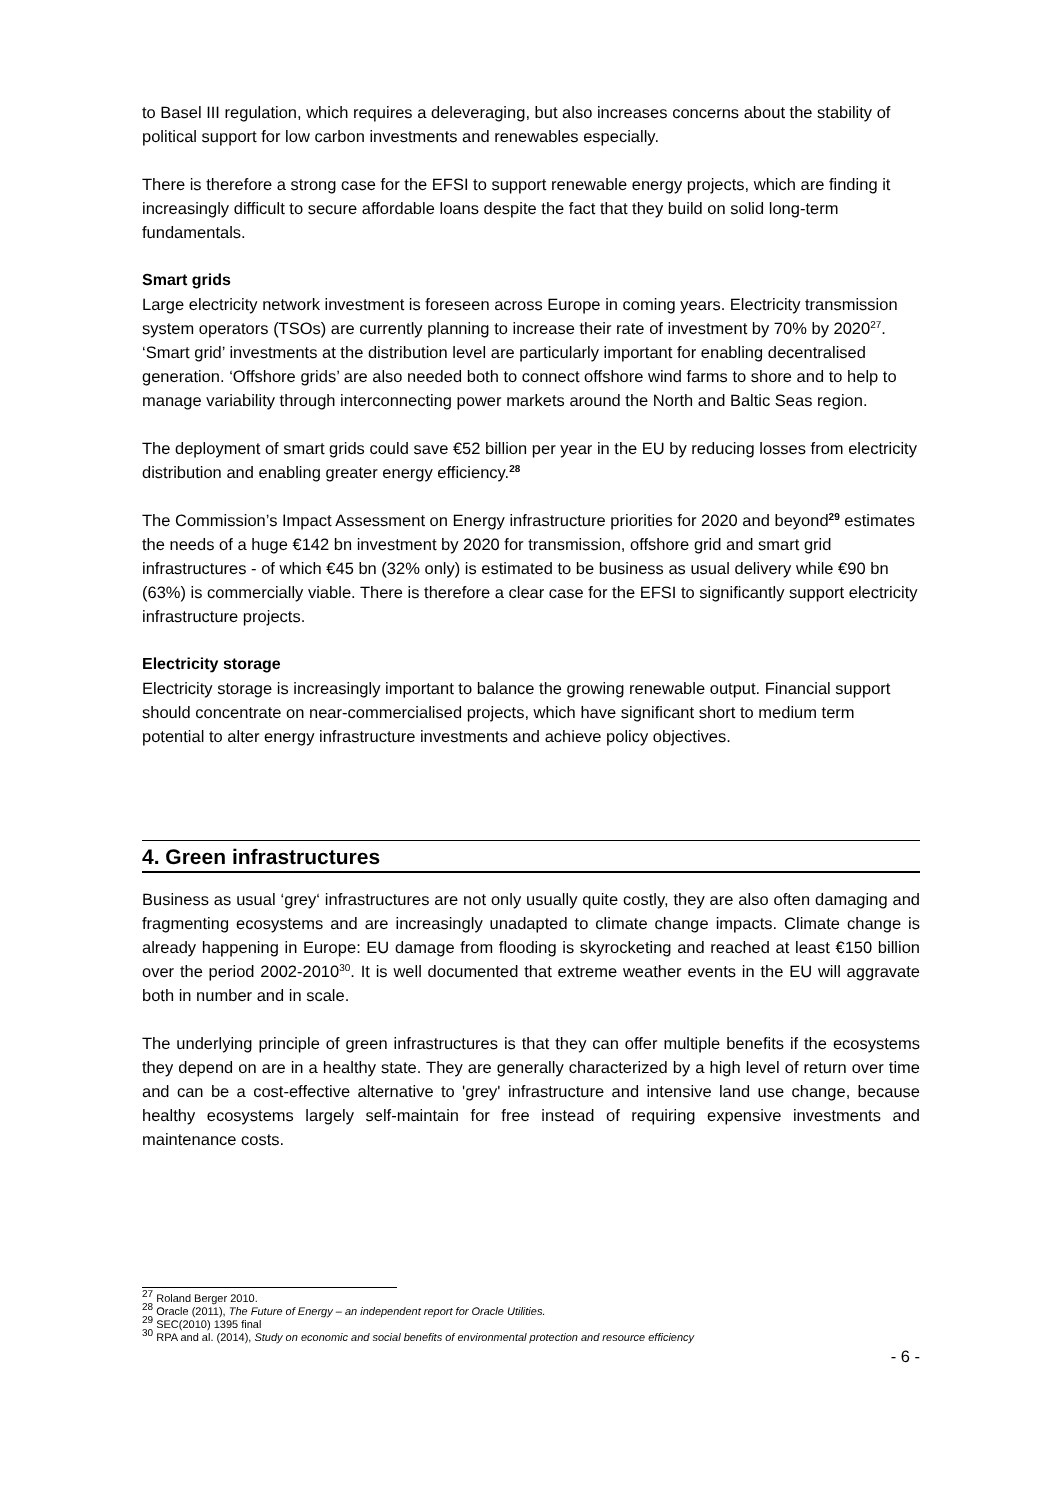to Basel III regulation, which requires a deleveraging, but also increases concerns about the stability of political support for low carbon investments and renewables especially.
There is therefore a strong case for the EFSI to support renewable energy projects, which are finding it increasingly difficult to secure affordable loans despite the fact that they build on solid long-term fundamentals.
Smart grids
Large electricity network investment is foreseen across Europe in coming years. Electricity transmission system operators (TSOs) are currently planning to increase their rate of investment by 70% by 2020<sup>27</sup>. ‘Smart grid’ investments at the distribution level are particularly important for enabling decentralised generation. ‘Offshore grids’ are also needed both to connect offshore wind farms to shore and to help to manage variability through interconnecting power markets around the North and Baltic Seas region.
The deployment of smart grids could save €52 billion per year in the EU by reducing losses from electricity distribution and enabling greater energy efficiency.<sup>28</sup>
The Commission’s Impact Assessment on Energy infrastructure priorities for 2020 and beyond<sup>29</sup> estimates the needs of a huge €142 bn investment by 2020 for transmission, offshore grid and smart grid infrastructures - of which €45 bn (32% only) is estimated to be business as usual delivery while €90 bn (63%) is commercially viable. There is therefore a clear case for the EFSI to significantly support electricity infrastructure projects.
Electricity storage
Electricity storage is increasingly important to balance the growing renewable output. Financial support should concentrate on near-commercialised projects, which have significant short to medium term potential to alter energy infrastructure investments and achieve policy objectives.
4. Green infrastructures
Business as usual ‘grey‘ infrastructures are not only usually quite costly, they are also often damaging and fragmenting ecosystems and are increasingly unadapted to climate change impacts. Climate change is already happening in Europe: EU damage from flooding is skyrocketing and reached at least €150 billion over the period 2002-2010<sup>30</sup>. It is well documented that extreme weather events in the EU will aggravate both in number and in scale.
The underlying principle of green infrastructures is that they can offer multiple benefits if the ecosystems they depend on are in a healthy state. They are generally characterized by a high level of return over time and can be a cost-effective alternative to 'grey' infrastructure and intensive land use change, because healthy ecosystems largely self-maintain for free instead of requiring expensive investments and maintenance costs.
<sup>27</sup> Roland Berger 2010.
<sup>28</sup> Oracle (2011), The Future of Energy – an independent report for Oracle Utilities.
<sup>29</sup> SEC(2010) 1395 final
<sup>30</sup> RPA and al. (2014), Study on economic and social benefits of environmental protection and resource efficiency
- 6 -